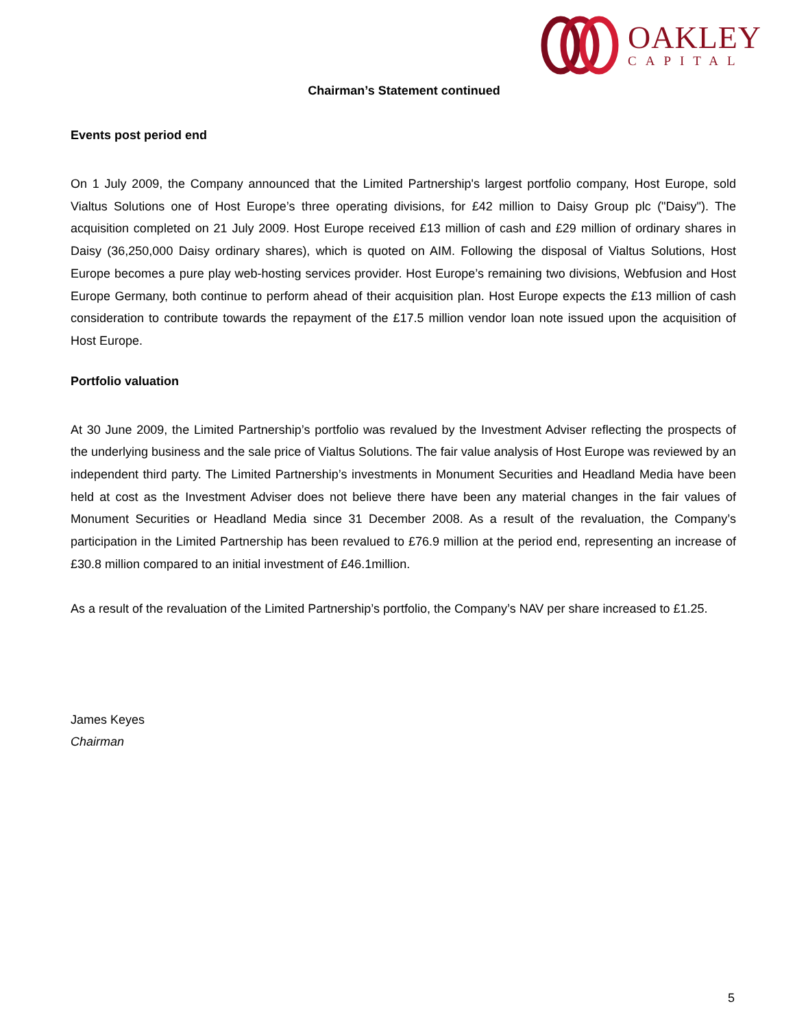OAKLEY
CAPITAL
Chairman’s Statement continued
Events post period end
On 1 July 2009, the Company announced that the Limited Partnership's largest portfolio company, Host Europe, sold Vialtus Solutions one of Host Europe’s three operating divisions, for £42 million to Daisy Group plc ("Daisy"). The acquisition completed on 21 July 2009. Host Europe received £13 million of cash and £29 million of ordinary shares in Daisy (36,250,000 Daisy ordinary shares), which is quoted on AIM. Following the disposal of Vialtus Solutions, Host Europe becomes a pure play web-hosting services provider. Host Europe’s remaining two divisions, Webfusion and Host Europe Germany, both continue to perform ahead of their acquisition plan. Host Europe expects the £13 million of cash consideration to contribute towards the repayment of the £17.5 million vendor loan note issued upon the acquisition of Host Europe.
Portfolio valuation
At 30 June 2009, the Limited Partnership’s portfolio was revalued by the Investment Adviser reflecting the prospects of the underlying business and the sale price of Vialtus Solutions. The fair value analysis of Host Europe was reviewed by an independent third party. The Limited Partnership’s investments in Monument Securities and Headland Media have been held at cost as the Investment Adviser does not believe there have been any material changes in the fair values of Monument Securities or Headland Media since 31 December 2008. As a result of the revaluation, the Company’s participation in the Limited Partnership has been revalued to £76.9 million at the period end, representing an increase of £30.8 million compared to an initial investment of £46.1million.
As a result of the revaluation of the Limited Partnership’s portfolio, the Company’s NAV per share increased to £1.25.
James Keyes
Chairman
5